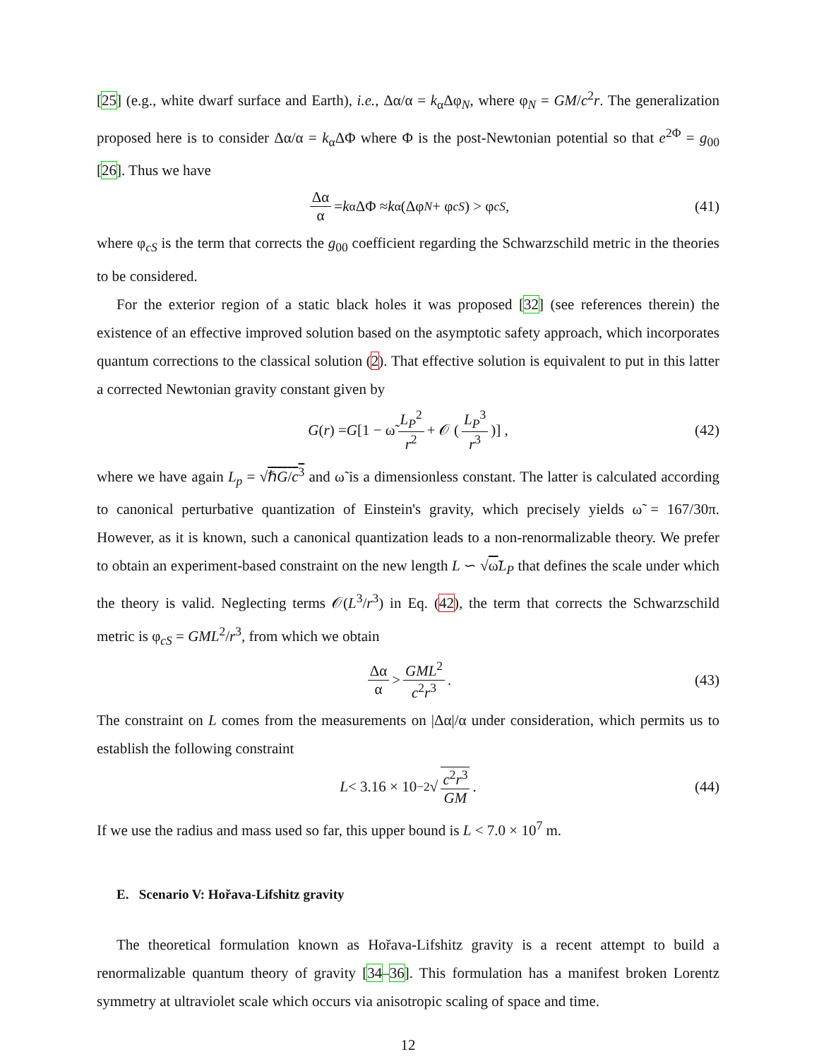[25] (e.g., white dwarf surface and Earth), i.e., Δα/α = k<sub>α</sub>Δφ<sub>N</sub>, where φ<sub>N</sub> = GM/c<sup>2</sup>r. The generalization proposed here is to consider Δα/α = k<sub>α</sub>ΔΦ where Φ is the post-Newtonian potential so that e<sup>2Φ</sup> = g<sub>00</sub> [26]. Thus we have
Δα α = k<sub>α</sub>ΔΦ ≈ k<sub>α</sub>(Δφ<sub>N</sub> + φ<sub>cS</sub>) > φ<sub>cS</sub>, (41)
where φ<sub>cS</sub> is the term that corrects the g<sub>00</sub> coefficient regarding the Schwarzschild metric in the theories to be considered.
For the exterior region of a static black holes it was proposed [32] (see references therein) the existence of an effective improved solution based on the asymptotic safety approach, which incorporates quantum corrections to the classical solution (2). That effective solution is equivalent to put in this latter a corrected Newtonian gravity constant given by
G (r) = G [1 − ω̃ L<sub>P</sub><sup>2</sup> r<sup>2</sup> + 𝒪 (L<sub>P</sub><sup>3</sup> r<sup>3</sup>)] , (42)
where we have again L<sub>p</sub> = √ℏG/c<sup>3</sup> and ω̃ is a dimensionless constant. The latter is calculated according to canonical perturbative quantization of Einstein's gravity, which precisely yields ω̃ = 167/30π. However, as it is known, such a canonical quantization leads to a non-renormalizable theory. We prefer to obtain an experiment-based constraint on the new length L ∽ √ω̃L<sub>P</sub> that defines the scale under which the theory is valid. Neglecting terms 𝒪(L<sup>3</sup>/r<sup>3</sup>) in Eq. (42), the term that corrects the Schwarzschild metric is φ<sub>cS</sub> = GML<sup>2</sup>/r<sup>3</sup>, from which we obtain
Δα α > GML<sup>2</sup> c<sup>2</sup>r<sup>3</sup>. (43)
The constraint on L comes from the measurements on |Δα|/α under consideration, which permits us to establish the following constraint
L < 3.16 × 10<sup>−2</sup>√ c<sup>2</sup>r<sup>3</sup> GM. (44)
If we use the radius and mass used so far, this upper bound is L < 7.0 × 10<sup>7</sup> m.
E. Scenario V: Hořava-Lifshitz gravity
The theoretical formulation known as Hořava-Lifshitz gravity is a recent attempt to build a renormalizable quantum theory of gravity [34–36]. This formulation has a manifest broken Lorentz symmetry at ultraviolet scale which occurs via anisotropic scaling of space and time.
12